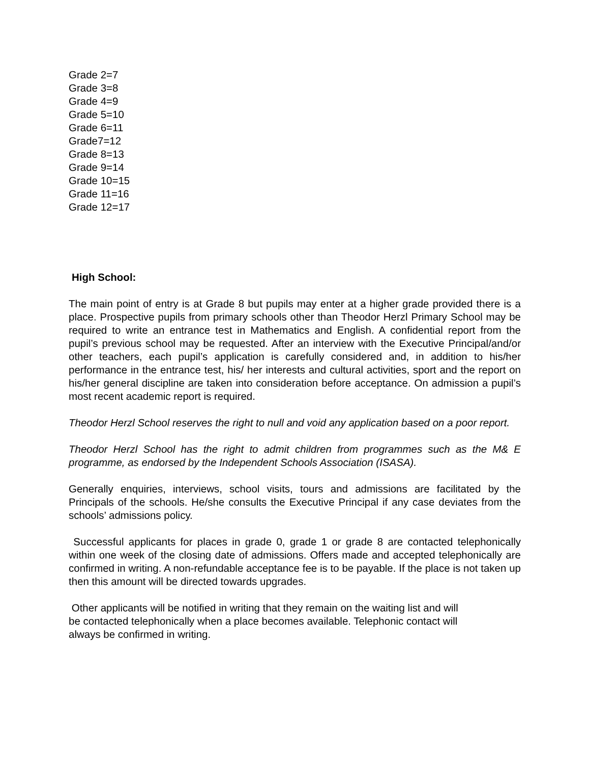Grade 2=7
Grade 3=8
Grade 4=9
Grade 5=10
Grade 6=11
Grade7=12
Grade 8=13
Grade 9=14
Grade 10=15
Grade 11=16
Grade 12=17
High School:
The main point of entry is at Grade 8 but pupils may enter at a higher grade provided there is a place. Prospective pupils from primary schools other than Theodor Herzl Primary School may be required to write an entrance test in Mathematics and English. A confidential report from the pupil’s previous school may be requested. After an interview with the Executive Principal/and/or other teachers, each pupil’s application is carefully considered and, in addition to his/her performance in the entrance test, his/ her interests and cultural activities, sport and the report on his/her general discipline are taken into consideration before acceptance. On admission a pupil’s most recent academic report is required.
Theodor Herzl School reserves the right to null and void any application based on a poor report.
Theodor Herzl School has the right to admit children from programmes such as the M& E programme, as endorsed by the Independent Schools Association (ISASA).
Generally enquiries, interviews, school visits, tours and admissions are facilitated by the Principals of the schools. He/she consults the Executive Principal if any case deviates from the schools’ admissions policy.
Successful applicants for places in grade 0, grade 1 or grade 8 are contacted telephonically within one week of the closing date of admissions. Offers made and accepted telephonically are confirmed in writing. A non-refundable acceptance fee is to be payable. If the place is not taken up then this amount will be directed towards upgrades.
Other applicants will be notified in writing that they remain on the waiting list and will
be contacted telephonically when a place becomes available. Telephonic contact will
always be confirmed in writing.